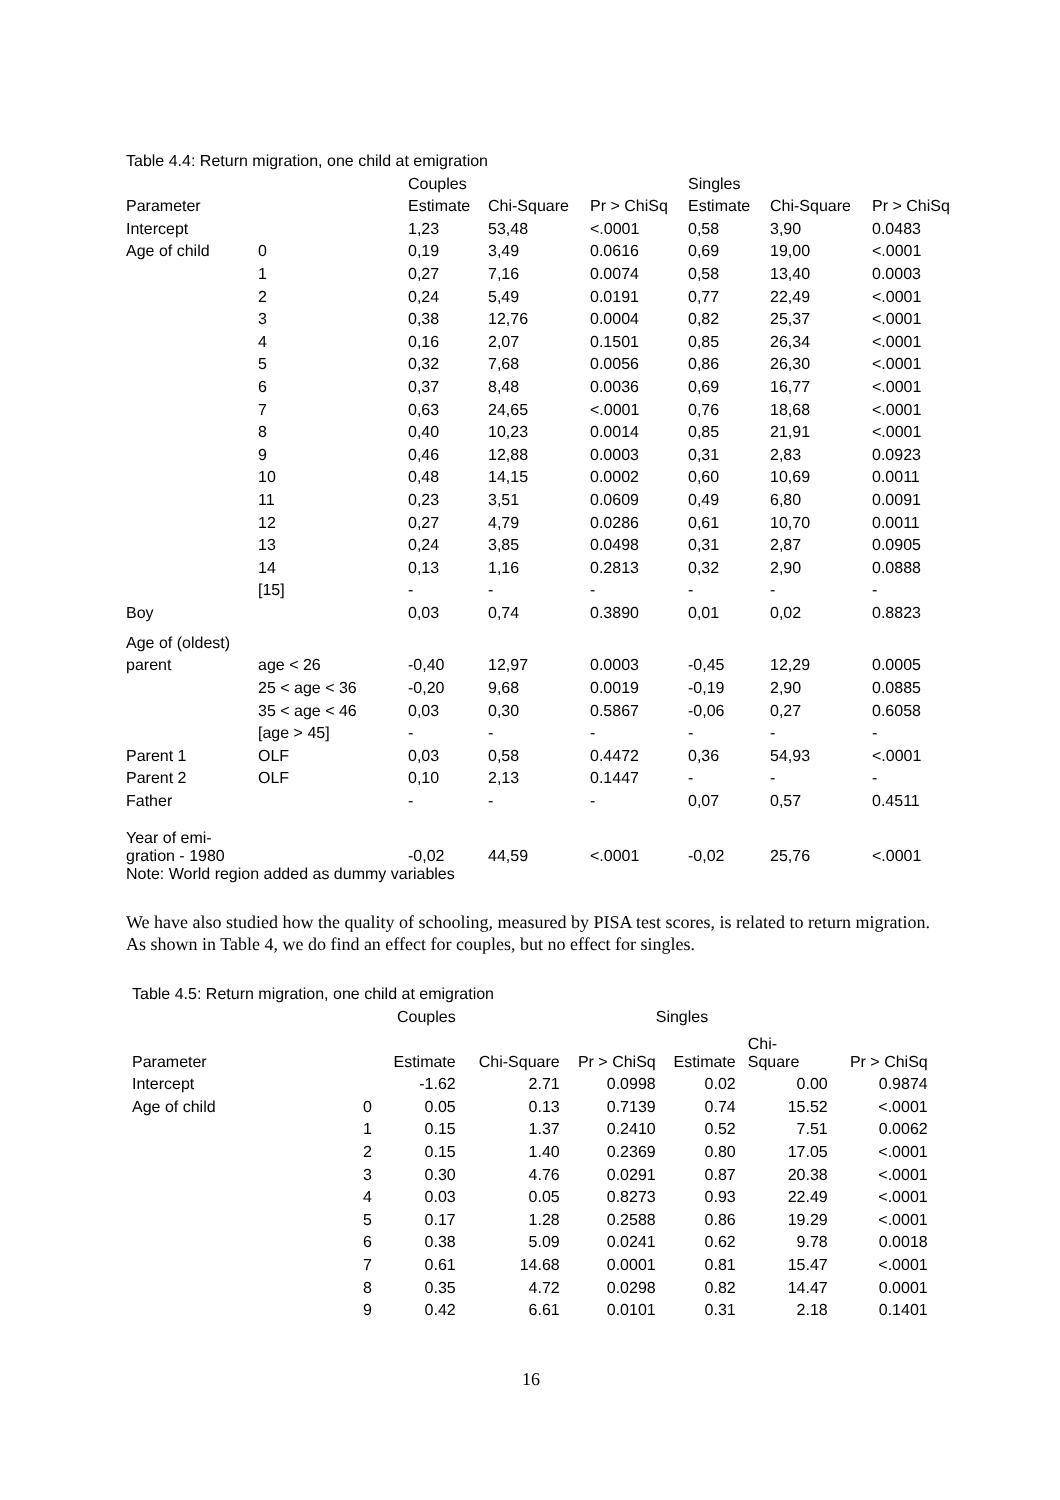Table 4.4: Return migration, one child at emigration
| | | Couples | | | Singles | | |
| Parameter | | Estimate | Chi-Square | Pr > ChiSq | Estimate | Chi-Square | Pr > ChiSq |
| Intercept | | 1,23 | 53,48 | <.0001 | 0,58 | 3,90 | 0.0483 |
| Age of child | 0 | 0,19 | 3,49 | 0.0616 | 0,69 | 19,00 | <.0001 |
| | 1 | 0,27 | 7,16 | 0.0074 | 0,58 | 13,40 | 0.0003 |
| | 2 | 0,24 | 5,49 | 0.0191 | 0,77 | 22,49 | <.0001 |
| | 3 | 0,38 | 12,76 | 0.0004 | 0,82 | 25,37 | <.0001 |
| | 4 | 0,16 | 2,07 | 0.1501 | 0,85 | 26,34 | <.0001 |
| | 5 | 0,32 | 7,68 | 0.0056 | 0,86 | 26,30 | <.0001 |
| | 6 | 0,37 | 8,48 | 0.0036 | 0,69 | 16,77 | <.0001 |
| | 7 | 0,63 | 24,65 | <.0001 | 0,76 | 18,68 | <.0001 |
| | 8 | 0,40 | 10,23 | 0.0014 | 0,85 | 21,91 | <.0001 |
| | 9 | 0,46 | 12,88 | 0.0003 | 0,31 | 2,83 | 0.0923 |
| | 10 | 0,48 | 14,15 | 0.0002 | 0,60 | 10,69 | 0.0011 |
| | 11 | 0,23 | 3,51 | 0.0609 | 0,49 | 6,80 | 0.0091 |
| | 12 | 0,27 | 4,79 | 0.0286 | 0,61 | 10,70 | 0.0011 |
| | 13 | 0,24 | 3,85 | 0.0498 | 0,31 | 2,87 | 0.0905 |
| | 14 | 0,13 | 1,16 | 0.2813 | 0,32 | 2,90 | 0.0888 |
| | [15] | - | - | - | - | - | - |
| Boy | | 0,03 | 0,74 | 0.3890 | 0,01 | 0,02 | 0.8823 |
| Age of (oldest) | | | | | | | |
| parent | age < 26 | -0,40 | 12,97 | 0.0003 | -0,45 | 12,29 | 0.0005 |
| | 25 < age < 36 | -0,20 | 9,68 | 0.0019 | -0,19 | 2,90 | 0.0885 |
| | 35 < age < 46 | 0,03 | 0,30 | 0.5867 | -0,06 | 0,27 | 0.6058 |
| | [age > 45] | - | - | - | - | - | - |
| Parent 1 | OLF | 0,03 | 0,58 | 0.4472 | 0,36 | 54,93 | <.0001 |
| Parent 2 | OLF | 0,10 | 2,13 | 0.1447 | - | - | - |
| Father | | - | - | - | 0,07 | 0,57 | 0.4511 |
| Year of emi- gration - 1980 | | -0,02 | 44,59 | <.0001 | -0,02 | 25,76 | <.0001 |
Note: World region added as dummy variables
We have also studied how the quality of schooling, measured by PISA test scores, is related to return migration. As shown in Table 4, we do find an effect for couples, but no effect for singles.
Table 4.5: Return migration, one child at emigration
| | | Couples | | | Singles | | |
| Parameter | | Estimate | Chi-Square | Pr > ChiSq | Estimate | Chi- Square | Pr > ChiSq |
| Intercept | | -1.62 | 2.71 | 0.0998 | 0.02 | 0.00 | 0.9874 |
| Age of child | 0 | 0.05 | 0.13 | 0.7139 | 0.74 | 15.52 | <.0001 |
| | 1 | 0.15 | 1.37 | 0.2410 | 0.52 | 7.51 | 0.0062 |
| | 2 | 0.15 | 1.40 | 0.2369 | 0.80 | 17.05 | <.0001 |
| | 3 | 0.30 | 4.76 | 0.0291 | 0.87 | 20.38 | <.0001 |
| | 4 | 0.03 | 0.05 | 0.8273 | 0.93 | 22.49 | <.0001 |
| | 5 | 0.17 | 1.28 | 0.2588 | 0.86 | 19.29 | <.0001 |
| | 6 | 0.38 | 5.09 | 0.0241 | 0.62 | 9.78 | 0.0018 |
| | 7 | 0.61 | 14.68 | 0.0001 | 0.81 | 15.47 | <.0001 |
| | 8 | 0.35 | 4.72 | 0.0298 | 0.82 | 14.47 | 0.0001 |
| | 9 | 0.42 | 6.61 | 0.0101 | 0.31 | 2.18 | 0.1401 |
16